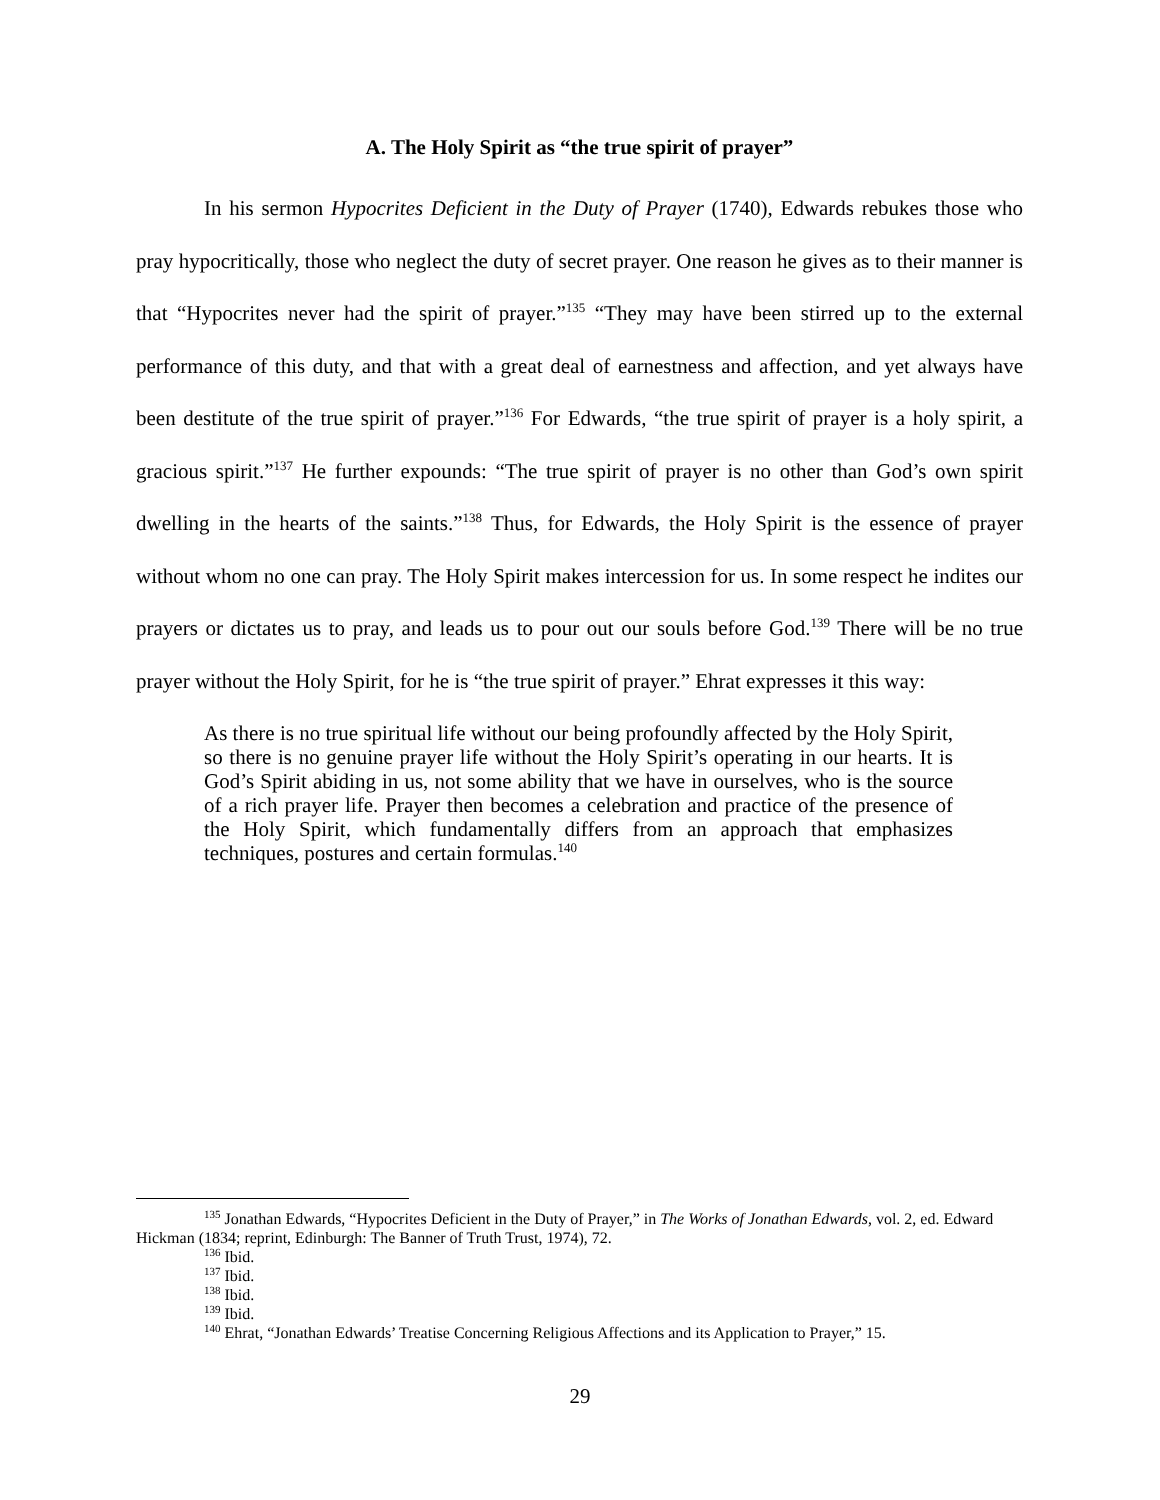A. The Holy Spirit as “the true spirit of prayer”
In his sermon Hypocrites Deficient in the Duty of Prayer (1740), Edwards rebukes those who pray hypocritically, those who neglect the duty of secret prayer. One reason he gives as to their manner is that “Hypocrites never had the spirit of prayer.”<sup>135</sup> “They may have been stirred up to the external performance of this duty, and that with a great deal of earnestness and affection, and yet always have been destitute of the true spirit of prayer.”<sup>136</sup> For Edwards, “the true spirit of prayer is a holy spirit, a gracious spirit.”<sup>137</sup> He further expounds: “The true spirit of prayer is no other than God’s own spirit dwelling in the hearts of the saints.”<sup>138</sup> Thus, for Edwards, the Holy Spirit is the essence of prayer without whom no one can pray. The Holy Spirit makes intercession for us. In some respect he indites our prayers or dictates us to pray, and leads us to pour out our souls before God.<sup>139</sup> There will be no true prayer without the Holy Spirit, for he is “the true spirit of prayer.” Ehrat expresses it this way:
As there is no true spiritual life without our being profoundly affected by the Holy Spirit, so there is no genuine prayer life without the Holy Spirit’s operating in our hearts. It is God’s Spirit abiding in us, not some ability that we have in ourselves, who is the source of a rich prayer life. Prayer then becomes a celebration and practice of the presence of the Holy Spirit, which fundamentally differs from an approach that emphasizes techniques, postures and certain formulas.<sup>140</sup>
<sup>135</sup> Jonathan Edwards, “Hypocrites Deficient in the Duty of Prayer,” in The Works of Jonathan Edwards, vol. 2, ed. Edward Hickman (1834; reprint, Edinburgh: The Banner of Truth Trust, 1974), 72.
<sup>136</sup> Ibid.
<sup>137</sup> Ibid.
<sup>138</sup> Ibid.
<sup>139</sup> Ibid.
<sup>140</sup> Ehrat, “Jonathan Edwards’ Treatise Concerning Religious Affections and its Application to Prayer,” 15.
29